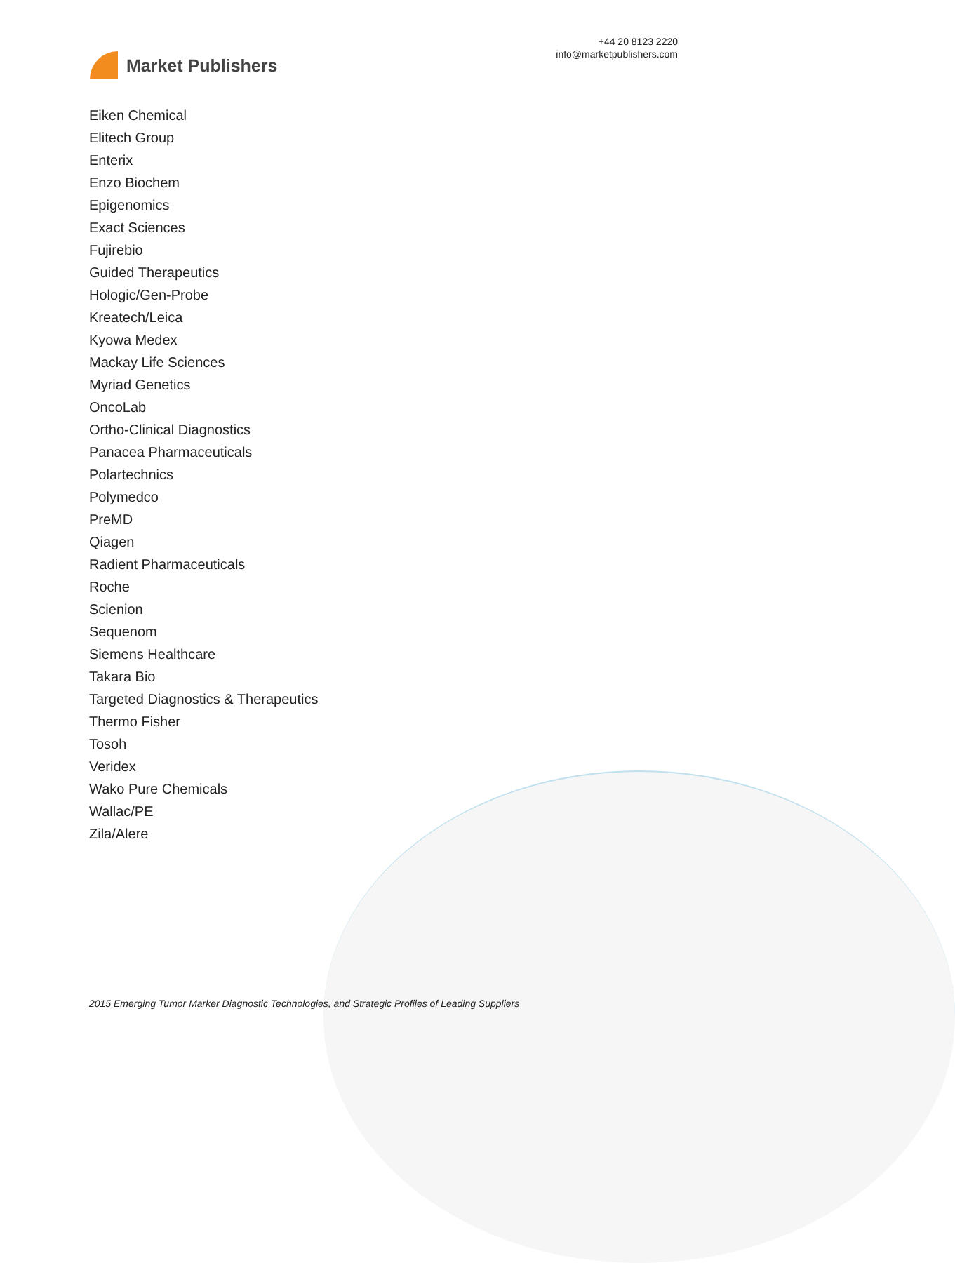Market Publishers
+44 20 8123 2220
info@marketpublishers.com
Eiken Chemical
Elitech Group
Enterix
Enzo Biochem
Epigenomics
Exact Sciences
Fujirebio
Guided Therapeutics
Hologic/Gen-Probe
Kreatech/Leica
Kyowa Medex
Mackay Life Sciences
Myriad Genetics
OncoLab
Ortho-Clinical Diagnostics
Panacea Pharmaceuticals
Polartechnics
Polymedco
PreMD
Qiagen
Radient Pharmaceuticals
Roche
Scienion
Sequenom
Siemens Healthcare
Takara Bio
Targeted Diagnostics & Therapeutics
Thermo Fisher
Tosoh
Veridex
Wako Pure Chemicals
Wallac/PE
Zila/Alere
2015 Emerging Tumor Marker Diagnostic Technologies, and Strategic Profiles of Leading Suppliers